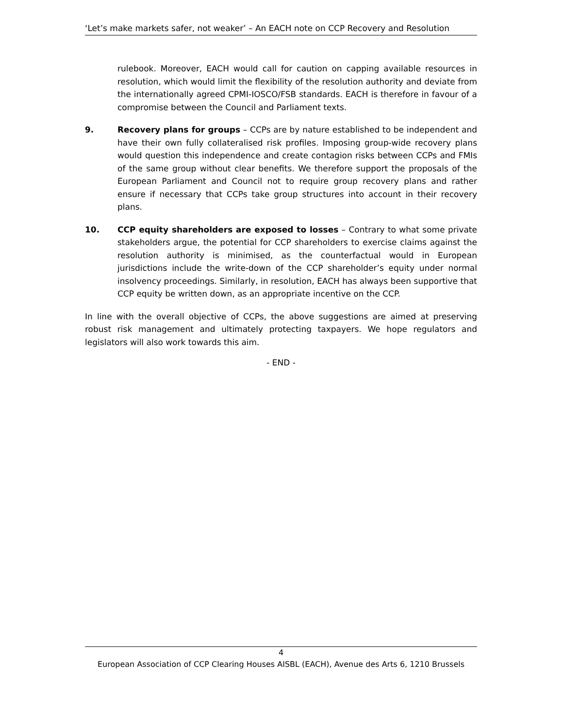‘Let’s make markets safer, not weaker’ – An EACH note on CCP Recovery and Resolution
rulebook. Moreover, EACH would call for caution on capping available resources in resolution, which would limit the flexibility of the resolution authority and deviate from the internationally agreed CPMI-IOSCO/FSB standards. EACH is therefore in favour of a compromise between the Council and Parliament texts.
9. Recovery plans for groups – CCPs are by nature established to be independent and have their own fully collateralised risk profiles. Imposing group-wide recovery plans would question this independence and create contagion risks between CCPs and FMIs of the same group without clear benefits. We therefore support the proposals of the European Parliament and Council not to require group recovery plans and rather ensure if necessary that CCPs take group structures into account in their recovery plans.
10. CCP equity shareholders are exposed to losses – Contrary to what some private stakeholders argue, the potential for CCP shareholders to exercise claims against the resolution authority is minimised, as the counterfactual would in European jurisdictions include the write-down of the CCP shareholder’s equity under normal insolvency proceedings. Similarly, in resolution, EACH has always been supportive that CCP equity be written down, as an appropriate incentive on the CCP.
In line with the overall objective of CCPs, the above suggestions are aimed at preserving robust risk management and ultimately protecting taxpayers. We hope regulators and legislators will also work towards this aim.
- END -
4
European Association of CCP Clearing Houses AISBL (EACH), Avenue des Arts 6, 1210 Brussels